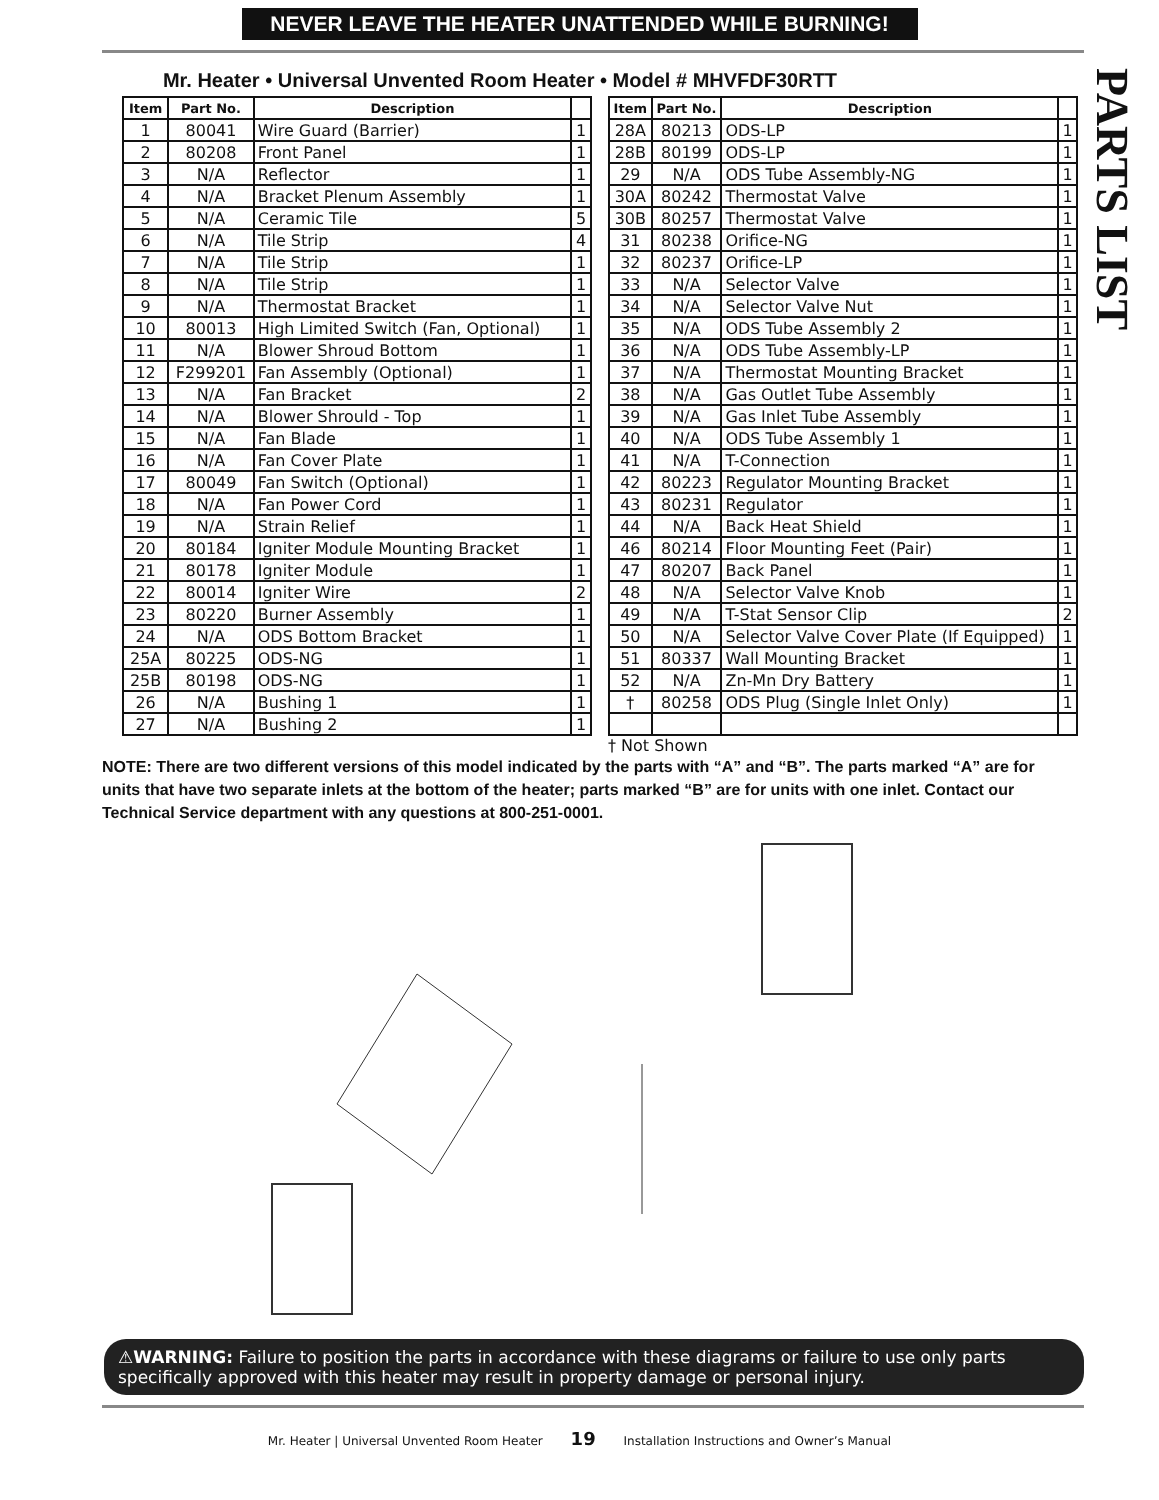NEVER LEAVE THE HEATER UNATTENDED WHILE BURNING!
PARTS LIST
Mr. Heater • Universal Unvented Room Heater • Model # MHVFDF30RTT
| Item | Part No. | Description | |
| --- | --- | --- | --- |
| 1 | 80041 | Wire Guard (Barrier) | 1 |
| 2 | 80208 | Front Panel | 1 |
| 3 | N/A | Reflector | 1 |
| 4 | N/A | Bracket Plenum Assembly | 1 |
| 5 | N/A | Ceramic Tile | 5 |
| 6 | N/A | Tile Strip | 4 |
| 7 | N/A | Tile Strip | 1 |
| 8 | N/A | Tile Strip | 1 |
| 9 | N/A | Thermostat Bracket | 1 |
| 10 | 80013 | High Limited Switch (Fan, Optional) | 1 |
| 11 | N/A | Blower Shroud Bottom | 1 |
| 12 | F299201 | Fan Assembly (Optional) | 1 |
| 13 | N/A | Fan Bracket | 2 |
| 14 | N/A | Blower Shrould - Top | 1 |
| 15 | N/A | Fan Blade | 1 |
| 16 | N/A | Fan Cover Plate | 1 |
| 17 | 80049 | Fan Switch (Optional) | 1 |
| 18 | N/A | Fan Power Cord | 1 |
| 19 | N/A | Strain Relief | 1 |
| 20 | 80184 | Igniter Module Mounting Bracket | 1 |
| 21 | 80178 | Igniter Module | 1 |
| 22 | 80014 | Igniter Wire | 2 |
| 23 | 80220 | Burner Assembly | 1 |
| 24 | N/A | ODS Bottom Bracket | 1 |
| 25A | 80225 | ODS-NG | 1 |
| 25B | 80198 | ODS-NG | 1 |
| 26 | N/A | Bushing 1 | 1 |
| 27 | N/A | Bushing 2 | 1 |
| Item | Part No. | Description | |
| --- | --- | --- | --- |
| 28A | 80213 | ODS-LP | 1 |
| 28B | 80199 | ODS-LP | 1 |
| 29 | N/A | ODS Tube Assembly-NG | 1 |
| 30A | 80242 | Thermostat Valve | 1 |
| 30B | 80257 | Thermostat Valve | 1 |
| 31 | 80238 | Orifice-NG | 1 |
| 32 | 80237 | Orifice-LP | 1 |
| 33 | N/A | Selector Valve | 1 |
| 34 | N/A | Selector Valve Nut | 1 |
| 35 | N/A | ODS Tube Assembly 2 | 1 |
| 36 | N/A | ODS Tube Assembly-LP | 1 |
| 37 | N/A | Thermostat Mounting Bracket | 1 |
| 38 | N/A | Gas Outlet Tube Assembly | 1 |
| 39 | N/A | Gas Inlet Tube Assembly | 1 |
| 40 | N/A | ODS Tube Assembly 1 | 1 |
| 41 | N/A | T-Connection | 1 |
| 42 | 80223 | Regulator Mounting Bracket | 1 |
| 43 | 80231 | Regulator | 1 |
| 44 | N/A | Back Heat Shield | 1 |
| 46 | 80214 | Floor Mounting Feet (Pair) | 1 |
| 47 | 80207 | Back Panel | 1 |
| 48 | N/A | Selector Valve Knob | 1 |
| 49 | N/A | T-Stat Sensor Clip | 2 |
| 50 | N/A | Selector Valve Cover Plate (If Equipped) | 1 |
| 51 | 80337 | Wall Mounting Bracket | 1 |
| 52 | N/A | Zn-Mn Dry Battery | 1 |
| † | 80258 | ODS Plug (Single Inlet Only) | 1 |
† Not Shown
NOTE: There are two different versions of this model indicated by the parts with “A” and “B”. The parts marked “A” are for units that have two separate inlets at the bottom of the heater; parts marked “B” are for units with one inlet. Contact our Technical Service department with any questions at 800-251-0001.
⚠WARNING: Failure to position the parts in accordance with these diagrams or failure to use only parts specifically approved with this heater may result in property damage or personal injury.
Mr. Heater | Universal Unvented Room Heater 19 Installation Instructions and Owner’s Manual